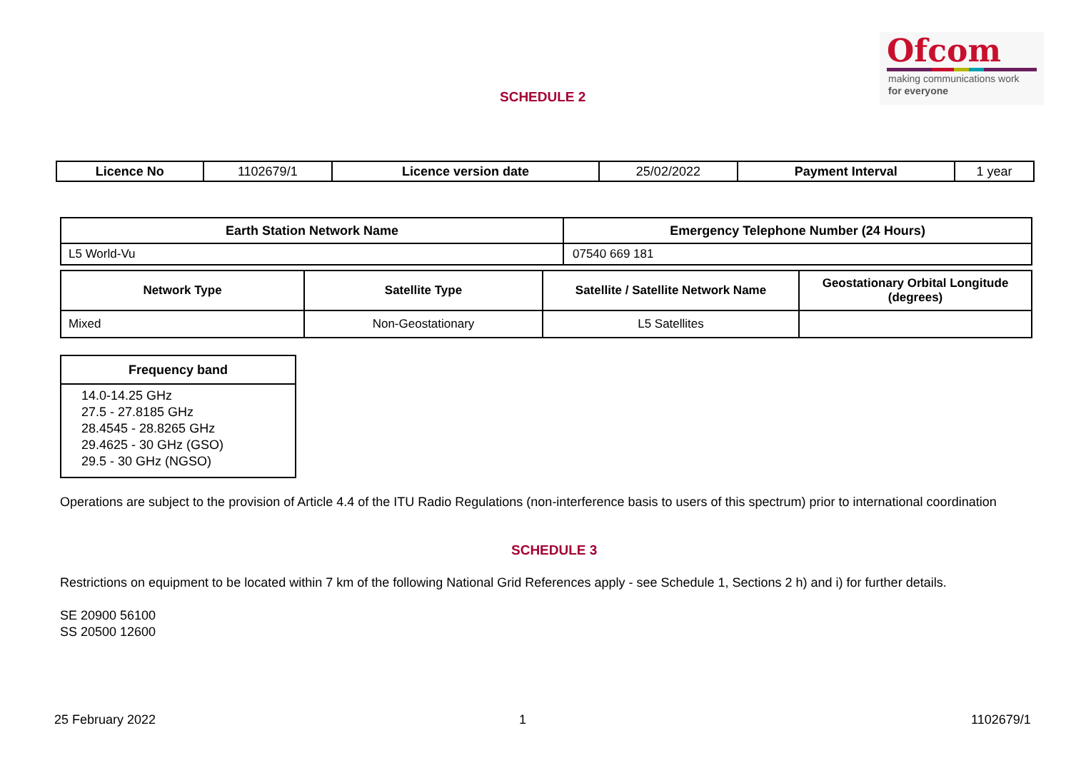Ofcom
making communications work
for everyone
SCHEDULE 2
| Licence No | 1102679/1 | Licence version date | 25/02/2022 | Payment Interval | 1 year |
| Earth Station Network Name | Emergency Telephone Number (24 Hours) |
| --- | --- |
| L5 World-Vu | 07540 669 181 |
| Network Type | Satellite Type | Satellite / Satellite Network Name | Geostationary Orbital Longitude (degrees) |
| --- | --- | --- | --- |
| Mixed | Non-Geostationary | L5 Satellites | |
| Frequency band |
| --- |
| 14.0-14.25 GHz 27.5 - 27.8185 GHz 28.4545 - 28.8265 GHz 29.4625 - 30 GHz (GSO) 29.5 - 30 GHz (NGSO) |
Operations are subject to the provision of Article 4.4 of the ITU Radio Regulations (non-interference basis to users of this spectrum) prior to international coordination
SCHEDULE 3
Restrictions on equipment to be located within 7 km of the following National Grid References apply - see Schedule 1, Sections 2 h) and i) for further details.
SE 20900 56100
SS 20500 12600
25 February 2022 1 1102679/1